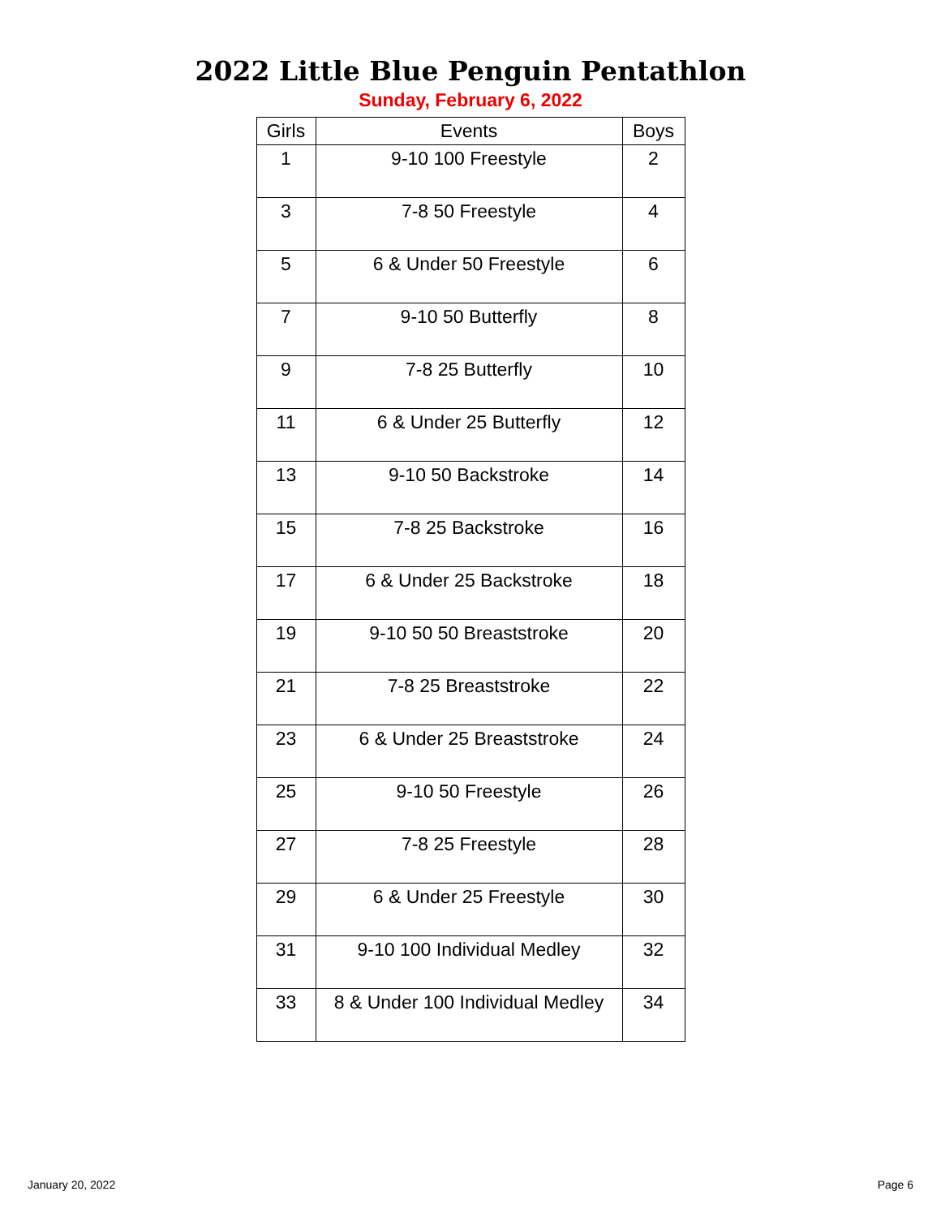2022 Little Blue Penguin Pentathlon
Sunday, February 6, 2022
| Girls | Events | Boys |
| --- | --- | --- |
| 1 | 9-10 100 Freestyle | 2 |
| 3 | 7-8 50 Freestyle | 4 |
| 5 | 6 & Under 50 Freestyle | 6 |
| 7 | 9-10 50 Butterfly | 8 |
| 9 | 7-8 25 Butterfly | 10 |
| 11 | 6 & Under 25 Butterfly | 12 |
| 13 | 9-10 50 Backstroke | 14 |
| 15 | 7-8 25 Backstroke | 16 |
| 17 | 6 & Under 25 Backstroke | 18 |
| 19 | 9-10 50 50 Breaststroke | 20 |
| 21 | 7-8 25 Breaststroke | 22 |
| 23 | 6 & Under 25 Breaststroke | 24 |
| 25 | 9-10 50 Freestyle | 26 |
| 27 | 7-8 25 Freestyle | 28 |
| 29 | 6 & Under 25 Freestyle | 30 |
| 31 | 9-10 100 Individual Medley | 32 |
| 33 | 8 & Under 100 Individual Medley | 34 |
January 20, 2022 Page 6